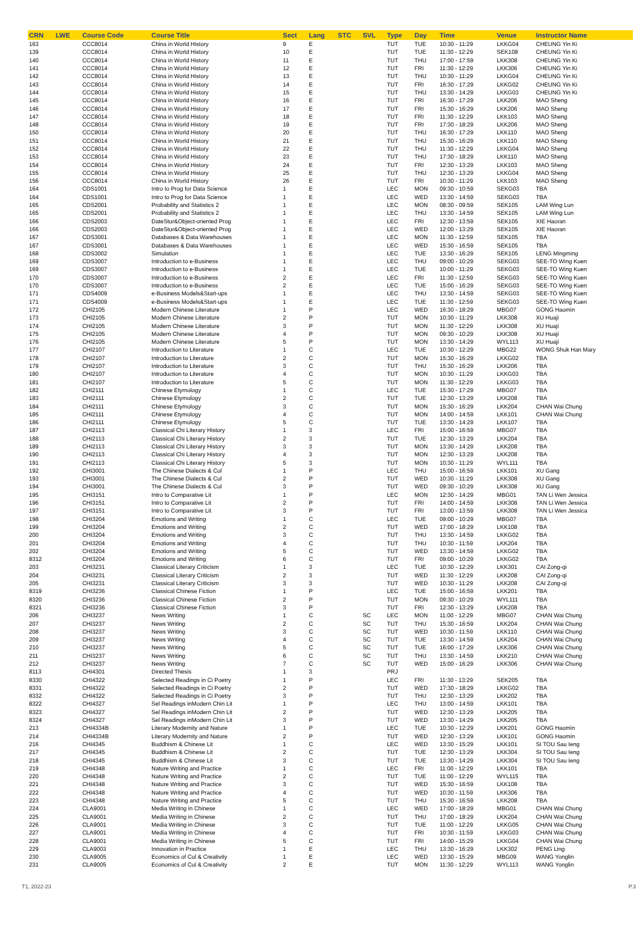| CRN | LWE | Course Code | Course Title | Sect | Lang | STC | SVL | Type | Day | Time | Venue | Instructor Name |
| --- | --- | --- | --- | --- | --- | --- | --- | --- | --- | --- | --- | --- |
| 163 | | CCC8014 | China in World History | 9 | E | | | TUT | TUE | 10:30 - 11:29 | LKKG04 | CHEUNG Yin Ki |
| 139 | | CCC8014 | China in World History | 10 | E | | | TUT | TUE | 11:30 - 12:29 | SEK108 | CHEUNG Yin Ki |
| 140 | | CCC8014 | China in World History | 11 | E | | | TUT | THU | 17:00 - 17:59 | LKK308 | CHEUNG Yin Ki |
| 141 | | CCC8014 | China in World History | 12 | E | | | TUT | FRI | 11:30 - 12:29 | LKK306 | CHEUNG Yin Ki |
| 142 | | CCC8014 | China in World History | 13 | E | | | TUT | THU | 10:30 - 11:29 | LKKG04 | CHEUNG Yin Ki |
| 143 | | CCC8014 | China in World History | 14 | E | | | TUT | FRI | 16:30 - 17:29 | LKKG02 | CHEUNG Yin Ki |
| 144 | | CCC8014 | China in World History | 15 | E | | | TUT | THU | 13:30 - 14:29 | LKKG03 | CHEUNG Yin Ki |
| 145 | | CCC8014 | China in World History | 16 | E | | | TUT | FRI | 16:30 - 17:29 | LKK206 | MAO Sheng |
| 146 | | CCC8014 | China in World History | 17 | E | | | TUT | FRI | 15:30 - 16:29 | LKK206 | MAO Sheng |
| 147 | | CCC8014 | China in World History | 18 | E | | | TUT | FRI | 11:30 - 12:29 | LKK103 | MAO Sheng |
| 148 | | CCC8014 | China in World History | 19 | E | | | TUT | FRI | 17:30 - 18:29 | LKK206 | MAO Sheng |
| 150 | | CCC8014 | China in World History | 20 | E | | | TUT | THU | 16:30 - 17:29 | LKK110 | MAO Sheng |
| 151 | | CCC8014 | China in World History | 21 | E | | | TUT | THU | 15:30 - 16:29 | LKK110 | MAO Sheng |
| 152 | | CCC8014 | China in World History | 22 | E | | | TUT | THU | 11:30 - 12:29 | LKKG04 | MAO Sheng |
| 153 | | CCC8014 | China in World History | 23 | E | | | TUT | THU | 17:30 - 18:29 | LKK110 | MAO Sheng |
| 154 | | CCC8014 | China in World History | 24 | E | | | TUT | FRI | 12:30 - 13:29 | LKK103 | MAO Sheng |
| 155 | | CCC8014 | China in World History | 25 | E | | | TUT | THU | 12:30 - 13:29 | LKKG04 | MAO Sheng |
| 156 | | CCC8014 | China in World History | 26 | E | | | TUT | FRI | 10:30 - 11:29 | LKK103 | MAO Sheng |
| 164 | | CDS1001 | Intro to Prog for Data Science | 1 | E | | | LEC | MON | 09:30 - 10:59 | SEKG03 | TBA |
| 164 | | CDS1001 | Intro to Prog for Data Science | 1 | E | | | LEC | WED | 13:30 - 14:59 | SEKG03 | TBA |
| 165 | | CDS2001 | Probability and Statistics 2 | 1 | E | | | LEC | MON | 08:30 - 09:59 | SEK105 | LAM Wing Lun |
| 165 | | CDS2001 | Probability and Statistics 2 | 1 | E | | | LEC | THU | 13:30 - 14:59 | SEK105 | LAM Wing Lun |
| 166 | | CDS2003 | DateStur&Object-oriented Prog | 1 | E | | | LEC | FRI | 12:30 - 13:59 | SEK105 | XIE Haoran |
| 166 | | CDS2003 | DateStur&Object-oriented Prog | 1 | E | | | LEC | WED | 12:00 - 13:29 | SEK105 | XIE Haoran |
| 167 | | CDS3001 | Databases & Data Warehouses | 1 | E | | | LEC | MON | 11:30 - 12:59 | SEK105 | TBA |
| 167 | | CDS3001 | Databases & Data Warehouses | 1 | E | | | LEC | WED | 15:30 - 16:59 | SEK105 | TBA |
| 168 | | CDS3002 | Simulation | 1 | E | | | LEC | TUE | 13:30 - 16:29 | SEK105 | LENG Mingming |
| 169 | | CDS3007 | Introduction to e-Business | 1 | E | | | LEC | THU | 09:00 - 10:29 | SEKG03 | SEE-TO Wing Kuen |
| 169 | | CDS3007 | Introduction to e-Business | 1 | E | | | LEC | TUE | 10:00 - 11:29 | SEKG03 | SEE-TO Wing Kuen |
| 170 | | CDS3007 | Introduction to e-Business | 2 | E | | | LEC | FRI | 11:30 - 12:59 | SEKG03 | SEE-TO Wing Kuen |
| 170 | | CDS3007 | Introduction to e-Business | 2 | E | | | LEC | TUE | 15:00 - 16:29 | SEKG03 | SEE-TO Wing Kuen |
| 171 | | CDS4009 | e-Business Models&Start-ups | 1 | E | | | LEC | THU | 13:30 - 14:59 | SEKG03 | SEE-TO Wing Kuen |
| 171 | | CDS4009 | e-Business Models&Start-ups | 1 | E | | | LEC | TUE | 11:30 - 12:59 | SEKG03 | SEE-TO Wing Kuen |
| 172 | | CHI2105 | Modern Chinese Literature | 1 | P | | | LEC | WED | 16:30 - 18:29 | MBG07 | GONG Haomin |
| 173 | | CHI2105 | Modern Chinese Literature | 2 | P | | | TUT | MON | 10:30 - 11:29 | LKK308 | XU Huaji |
| 174 | | CHI2105 | Modern Chinese Literature | 3 | P | | | TUT | MON | 11:30 - 12:29 | LKK308 | XU Huaji |
| 175 | | CHI2105 | Modern Chinese Literature | 4 | P | | | TUT | MON | 09:30 - 10:29 | LKK308 | XU Huaji |
| 176 | | CHI2105 | Modern Chinese Literature | 5 | P | | | TUT | MON | 13:30 - 14:29 | WYL113 | XU Huaji |
| 177 | | CHI2107 | Introduction to Literature | 1 | C | | | LEC | TUE | 10:30 - 12:29 | MBG22 | WONG Shuk Han Mary |
| 178 | | CHI2107 | Introduction to Literature | 2 | C | | | TUT | MON | 15:30 - 16:29 | LKKG02 | TBA |
| 179 | | CHI2107 | Introduction to Literature | 3 | C | | | TUT | THU | 15:30 - 16:29 | LKK206 | TBA |
| 180 | | CHI2107 | Introduction to Literature | 4 | C | | | TUT | MON | 10:30 - 11:29 | LKKG03 | TBA |
| 181 | | CHI2107 | Introduction to Literature | 5 | C | | | TUT | MON | 11:30 - 12:29 | LKKG03 | TBA |
| 182 | | CHI2111 | Chinese Etymology | 1 | C | | | LEC | TUE | 15:30 - 17:29 | MBG07 | TBA |
| 183 | | CHI2111 | Chinese Etymology | 2 | C | | | TUT | TUE | 12:30 - 13:29 | LKK208 | TBA |
| 184 | | CHI2111 | Chinese Etymology | 3 | C | | | TUT | MON | 15:30 - 16:29 | LKK204 | CHAN Wai Chung |
| 185 | | CHI2111 | Chinese Etymology | 4 | C | | | TUT | MON | 14:00 - 14:59 | LKK101 | CHAN Wai Chung |
| 186 | | CHI2111 | Chinese Etymology | 5 | C | | | TUT | TUE | 13:30 - 14:29 | LKK107 | TBA |
| 187 | | CHI2113 | Classical Chi Literary History | 1 | 3 | | | LEC | FRI | 15:00 - 16:59 | MBG07 | TBA |
| 188 | | CHI2113 | Classical Chi Literary History | 2 | 3 | | | TUT | TUE | 12:30 - 13:29 | LKK204 | TBA |
| 189 | | CHI2113 | Classical Chi Literary History | 3 | 3 | | | TUT | MON | 13:30 - 14:29 | LKK208 | TBA |
| 190 | | CHI2113 | Classical Chi Literary History | 4 | 3 | | | TUT | MON | 12:30 - 13:29 | LKK208 | TBA |
| 191 | | CHI2113 | Classical Chi Literary History | 5 | 3 | | | TUT | MON | 10:30 - 11:29 | WYL111 | TBA |
| 192 | | CHI3001 | The Chinese Dialects & Cul | 1 | P | | | LEC | THU | 15:00 - 16:59 | LKK101 | XU Gang |
| 193 | | CHI3001 | The Chinese Dialects & Cul | 2 | P | | | TUT | WED | 10:30 - 11:29 | LKK308 | XU Gang |
| 194 | | CHI3001 | The Chinese Dialects & Cul | 3 | P | | | TUT | WED | 09:30 - 10:29 | LKK308 | XU Gang |
| 195 | | CHI3151 | Intro to Comparative Lit | 1 | P | | | LEC | MON | 12:30 - 14:29 | MBG01 | TAN Li Wen Jessica |
| 196 | | CHI3151 | Intro to Comparative Lit | 2 | P | | | TUT | FRI | 14:00 - 14:59 | LKK308 | TAN Li Wen Jessica |
| 197 | | CHI3151 | Intro to Comparative Lit | 3 | P | | | TUT | FRI | 13:00 - 13:59 | LKK308 | TAN Li Wen Jessica |
| 198 | | CHI3204 | Emotions and Writing | 1 | C | | | LEC | TUE | 09:00 - 10:29 | MBG07 | TBA |
| 199 | | CHI3204 | Emotions and Writing | 2 | C | | | TUT | WED | 17:00 - 18:29 | LKK108 | TBA |
| 200 | | CHI3204 | Emotions and Writing | 3 | C | | | TUT | THU | 13:30 - 14:59 | LKKG02 | TBA |
| 201 | | CHI3204 | Emotions and Writing | 4 | C | | | TUT | THU | 10:30 - 11:59 | LKK204 | TBA |
| 202 | | CHI3204 | Emotions and Writing | 5 | C | | | TUT | WED | 13:30 - 14:59 | LKKG02 | TBA |
| 8312 | | CHI3204 | Emotions and Writing | 6 | C | | | TUT | FRI | 09:00 - 10:29 | LKKG02 | TBA |
| 203 | | CHI3231 | Classical Literary Criticism | 1 | 3 | | | LEC | TUE | 10:30 - 12:29 | LKK301 | CAI Zong-qi |
| 204 | | CHI3231 | Classical Literary Criticism | 2 | 3 | | | TUT | WED | 11:30 - 12:29 | LKK208 | CAI Zong-qi |
| 205 | | CHI3231 | Classical Literary Criticism | 3 | 3 | | | TUT | WED | 10:30 - 11:29 | LKK208 | CAI Zong-qi |
| 8319 | | CHI3236 | Classical Chinese Fiction | 1 | P | | | LEC | TUE | 15:00 - 16:59 | LKK201 | TBA |
| 8320 | | CHI3236 | Classical Chinese Fiction | 2 | P | | | TUT | MON | 09:30 - 10:29 | WYL111 | TBA |
| 8321 | | CHI3236 | Classical Chinese Fiction | 3 | P | | | TUT | FRI | 12:30 - 13:29 | LKK208 | TBA |
| 206 | | CHI3237 | News Writing | 1 | C | | SC | LEC | MON | 11:00 - 12:29 | MBG07 | CHAN Wai Chung |
| 207 | | CHI3237 | News Writing | 2 | C | | SC | TUT | THU | 15:30 - 16:59 | LKK204 | CHAN Wai Chung |
| 208 | | CHI3237 | News Writing | 3 | C | | SC | TUT | WED | 10:30 - 11:59 | LKK110 | CHAN Wai Chung |
| 209 | | CHI3237 | News Writing | 4 | C | | SC | TUT | TUE | 13:30 - 14:59 | LKK204 | CHAN Wai Chung |
| 210 | | CHI3237 | News Writing | 5 | C | | SC | TUT | TUE | 16:00 - 17:29 | LKK306 | CHAN Wai Chung |
| 211 | | CHI3237 | News Writing | 6 | C | | SC | TUT | THU | 13:30 - 14:59 | LKK210 | CHAN Wai Chung |
| 212 | | CHI3237 | News Writing | 7 | C | | SC | TUT | WED | 15:00 - 16:29 | LKK306 | CHAN Wai Chung |
| 8113 | | CHI4301 | Directed Thesis | 1 | 3 | | | PRJ | | | | |
| 8330 | | CHI4322 | Selected Readings in Ci Poetry | 1 | P | | | LEC | FRI | 11:30 - 13:29 | SEK205 | TBA |
| 8331 | | CHI4322 | Selected Readings in Ci Poetry | 2 | P | | | TUT | WED | 17:30 - 18:29 | LKKG02 | TBA |
| 8332 | | CHI4322 | Selected Readings in Ci Poetry | 3 | P | | | TUT | THU | 12:30 - 13:29 | LKK202 | TBA |
| 8322 | | CHI4327 | Sel Readings inModern Chin Lit | 1 | P | | | LEC | THU | 13:00 - 14:59 | LKK101 | TBA |
| 8323 | | CHI4327 | Sel Readings inModern Chin Lit | 2 | P | | | TUT | WED | 12:30 - 13:29 | LKK205 | TBA |
| 8324 | | CHI4327 | Sel Readings inModern Chin Lit | 3 | P | | | TUT | WED | 13:30 - 14:29 | LKK205 | TBA |
| 213 | | CHI4334B | Literary Modernity and Nature | 1 | P | | | LEC | TUE | 10:30 - 12:29 | LKK201 | GONG Haomin |
| 214 | | CHI4334B | Literary Modernity and Nature | 2 | P | | | TUT | WED | 12:30 - 13:29 | LKK101 | GONG Haomin |
| 216 | | CHI4345 | Buddhism & Chinese Lit | 1 | C | | | LEC | WED | 13:30 - 15:29 | LKK101 | SI TOU Sau Ieng |
| 217 | | CHI4345 | Buddhism & Chinese Lit | 2 | C | | | TUT | TUE | 12:30 - 13:29 | LKK304 | SI TOU Sau Ieng |
| 218 | | CHI4345 | Buddhism & Chinese Lit | 3 | C | | | TUT | TUE | 13:30 - 14:29 | LKK304 | SI TOU Sau Ieng |
| 219 | | CHI4348 | Nature Writing and Practice | 1 | C | | | LEC | FRI | 11:00 - 12:29 | LKK101 | TBA |
| 220 | | CHI4348 | Nature Writing and Practice | 2 | C | | | TUT | TUE | 11:00 - 12:29 | WYL115 | TBA |
| 221 | | CHI4348 | Nature Writing and Practice | 3 | C | | | TUT | WED | 15:30 - 16:59 | LKK108 | TBA |
| 222 | | CHI4348 | Nature Writing and Practice | 4 | C | | | TUT | WED | 10:30 - 11:59 | LKK306 | TBA |
| 223 | | CHI4348 | Nature Writing and Practice | 5 | C | | | TUT | THU | 15:30 - 16:59 | LKK208 | TBA |
| 224 | | CLA9001 | Media Writing in Chinese | 1 | C | | | LEC | WED | 17:00 - 18:29 | MBG01 | CHAN Wai Chung |
| 225 | | CLA9001 | Media Writing in Chinese | 2 | C | | | TUT | THU | 17:00 - 18:29 | LKK204 | CHAN Wai Chung |
| 226 | | CLA9001 | Media Writing in Chinese | 3 | C | | | TUT | TUE | 11:00 - 12:29 | LKKG05 | CHAN Wai Chung |
| 227 | | CLA9001 | Media Writing in Chinese | 4 | C | | | TUT | FRI | 10:30 - 11:59 | LKKG03 | CHAN Wai Chung |
| 228 | | CLA9001 | Media Writing in Chinese | 5 | C | | | TUT | FRI | 14:00 - 15:29 | LKKG04 | CHAN Wai Chung |
| 229 | | CLA9003 | Innovation in Practice | 1 | E | | | LEC | THU | 13:30 - 16:29 | LKK302 | PENG Ling |
| 230 | | CLA9005 | Economics of Cul & Creativity | 1 | E | | | LEC | WED | 13:30 - 15:29 | MBG09 | WANG Yonglin |
| 231 | | CLA9005 | Economics of Cul & Creativity | 2 | E | | | TUT | MON | 11:30 - 12:29 | WYL113 | WANG Yonglin |
T1, 2022-23 P.3